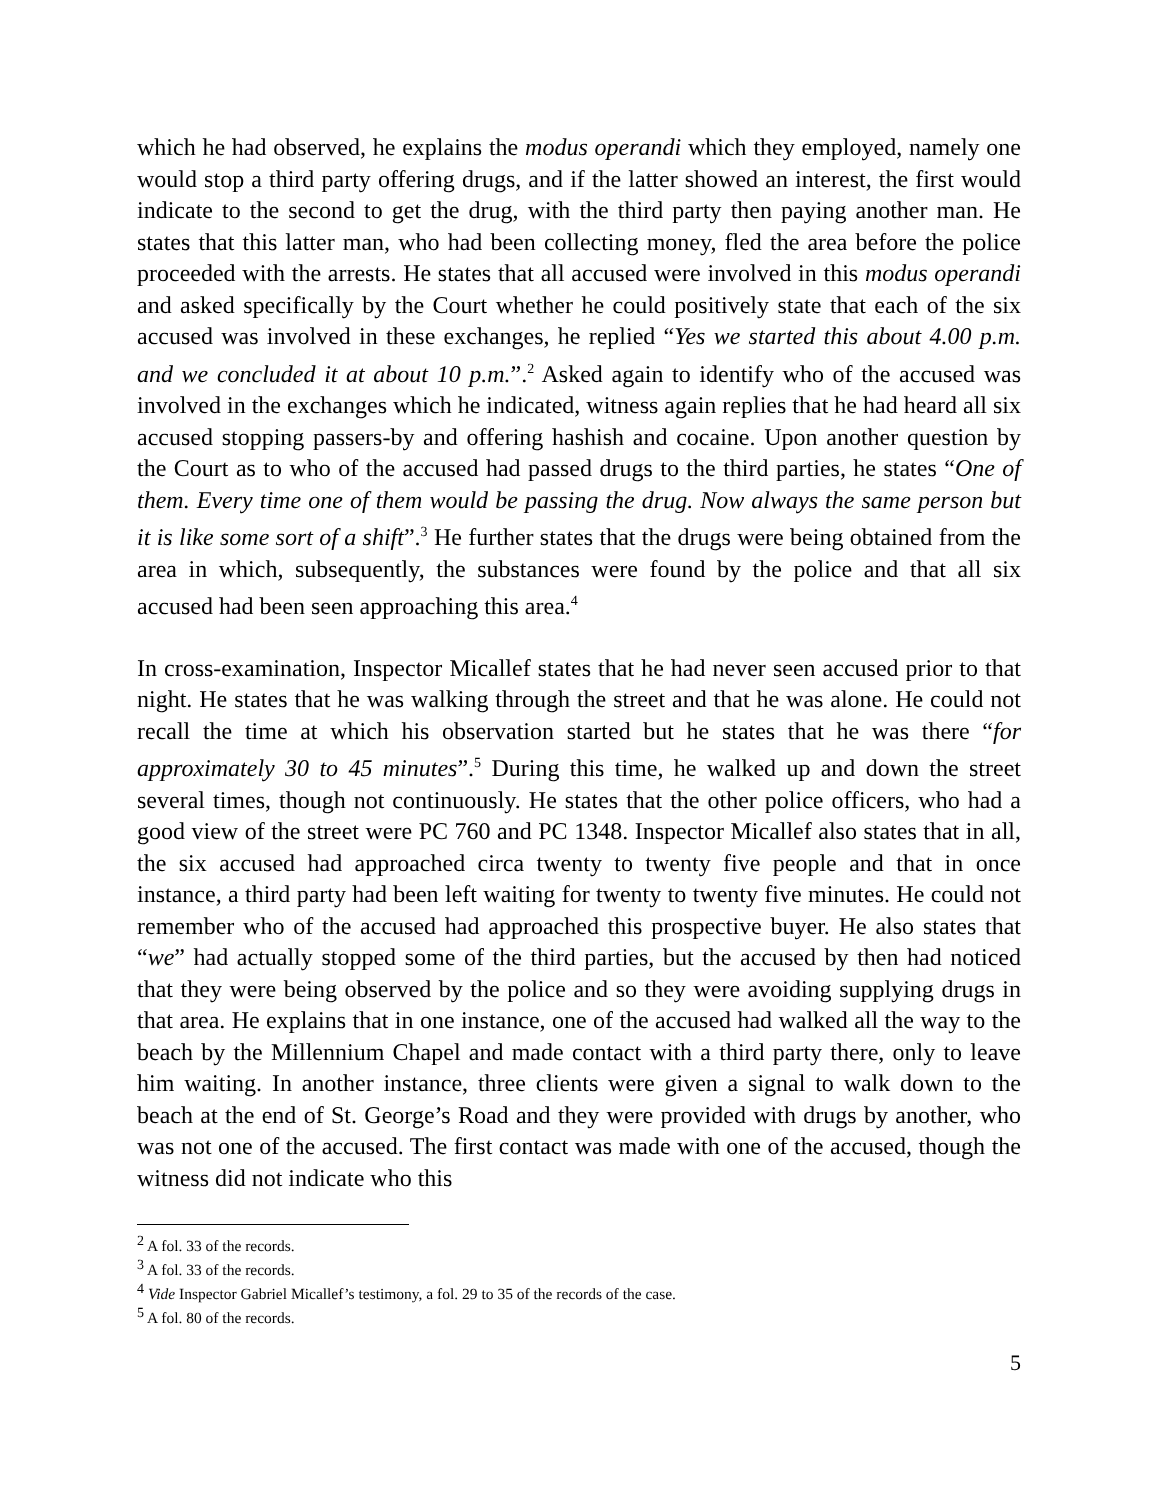which he had observed, he explains the modus operandi which they employed, namely one would stop a third party offering drugs, and if the latter showed an interest, the first would indicate to the second to get the drug, with the third party then paying another man. He states that this latter man, who had been collecting money, fled the area before the police proceeded with the arrests. He states that all accused were involved in this modus operandi and asked specifically by the Court whether he could positively state that each of the six accused was involved in these exchanges, he replied “Yes we started this about 4.00 p.m. and we concluded it at about 10 p.m.”.<sup>2</sup> Asked again to identify who of the accused was involved in the exchanges which he indicated, witness again replies that he had heard all six accused stopping passers-by and offering hashish and cocaine. Upon another question by the Court as to who of the accused had passed drugs to the third parties, he states “One of them. Every time one of them would be passing the drug. Now always the same person but it is like some sort of a shift”.<sup>3</sup> He further states that the drugs were being obtained from the area in which, subsequently, the substances were found by the police and that all six accused had been seen approaching this area.<sup>4</sup>
In cross-examination, Inspector Micallef states that he had never seen accused prior to that night. He states that he was walking through the street and that he was alone. He could not recall the time at which his observation started but he states that he was there “for approximately 30 to 45 minutes”.<sup>5</sup> During this time, he walked up and down the street several times, though not continuously. He states that the other police officers, who had a good view of the street were PC 760 and PC 1348. Inspector Micallef also states that in all, the six accused had approached circa twenty to twenty five people and that in once instance, a third party had been left waiting for twenty to twenty five minutes. He could not remember who of the accused had approached this prospective buyer. He also states that “we” had actually stopped some of the third parties, but the accused by then had noticed that they were being observed by the police and so they were avoiding supplying drugs in that area. He explains that in one instance, one of the accused had walked all the way to the beach by the Millennium Chapel and made contact with a third party there, only to leave him waiting. In another instance, three clients were given a signal to walk down to the beach at the end of St. George’s Road and they were provided with drugs by another, who was not one of the accused. The first contact was made with one of the accused, though the witness did not indicate who this
<sup>2</sup> A fol. 33 of the records.
<sup>3</sup> A fol. 33 of the records.
<sup>4</sup> Vide Inspector Gabriel Micallef’s testimony, a fol. 29 to 35 of the records of the case.
<sup>5</sup> A fol. 80 of the records.
5